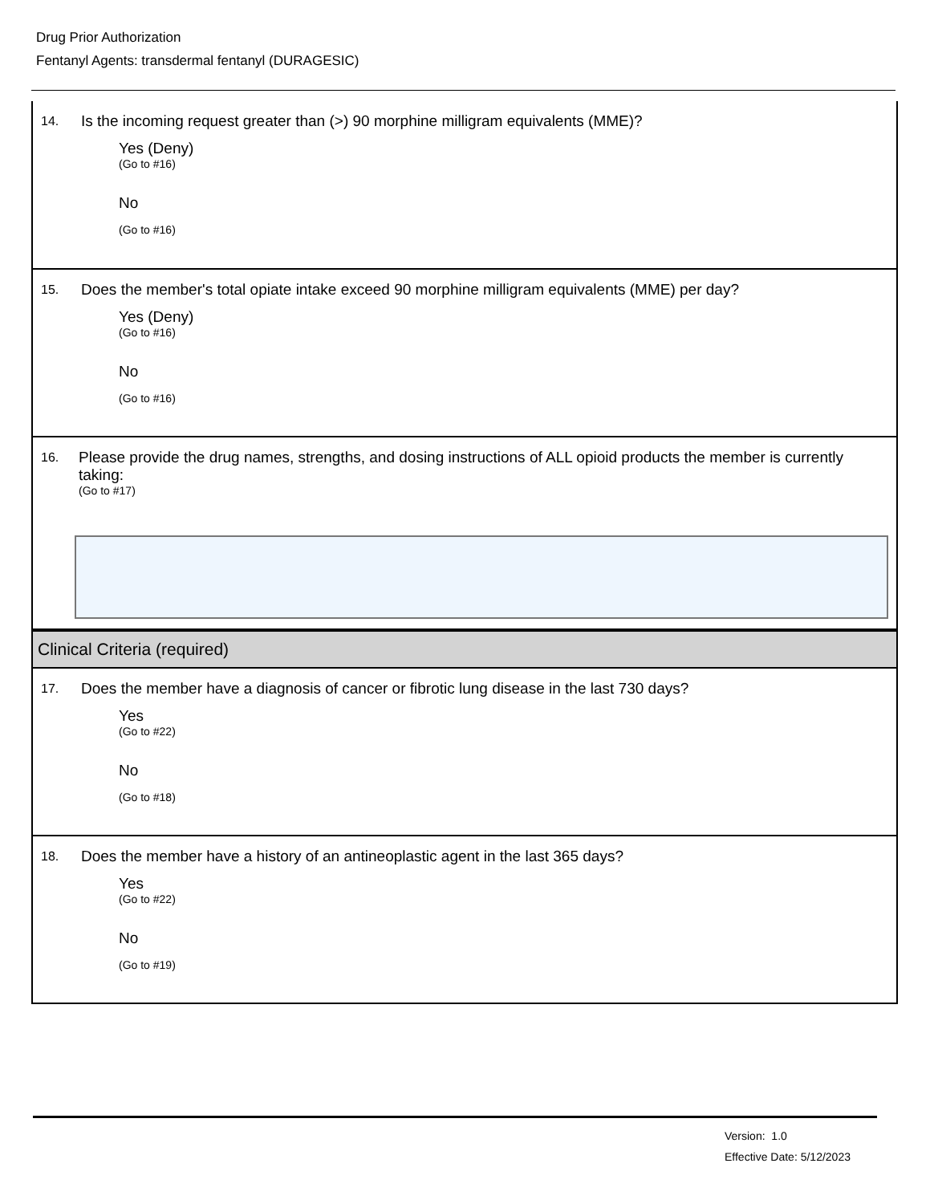Drug Prior Authorization
Fentanyl Agents: transdermal fentanyl (DURAGESIC)
14.
Is the incoming request greater than (>) 90 morphine milligram equivalents (MME)?
Yes (Deny)
(Go to #16)
No
(Go to #16)
15.
Does the member's total opiate intake exceed 90 morphine milligram equivalents (MME) per day?
Yes (Deny)
(Go to #16)
No
(Go to #16)
16.
Please provide the drug names, strengths, and dosing instructions of ALL opioid products the member is currently taking:
(Go to #17)
Clinical Criteria (required)
17.
Does the member have a diagnosis of cancer or fibrotic lung disease in the last 730 days?
Yes
(Go to #22)
No
(Go to #18)
18.
Does the member have a history of an antineoplastic agent in the last 365 days?
Yes
(Go to #22)
No
(Go to #19)
Version: 1.0
Effective Date: 5/12/2023